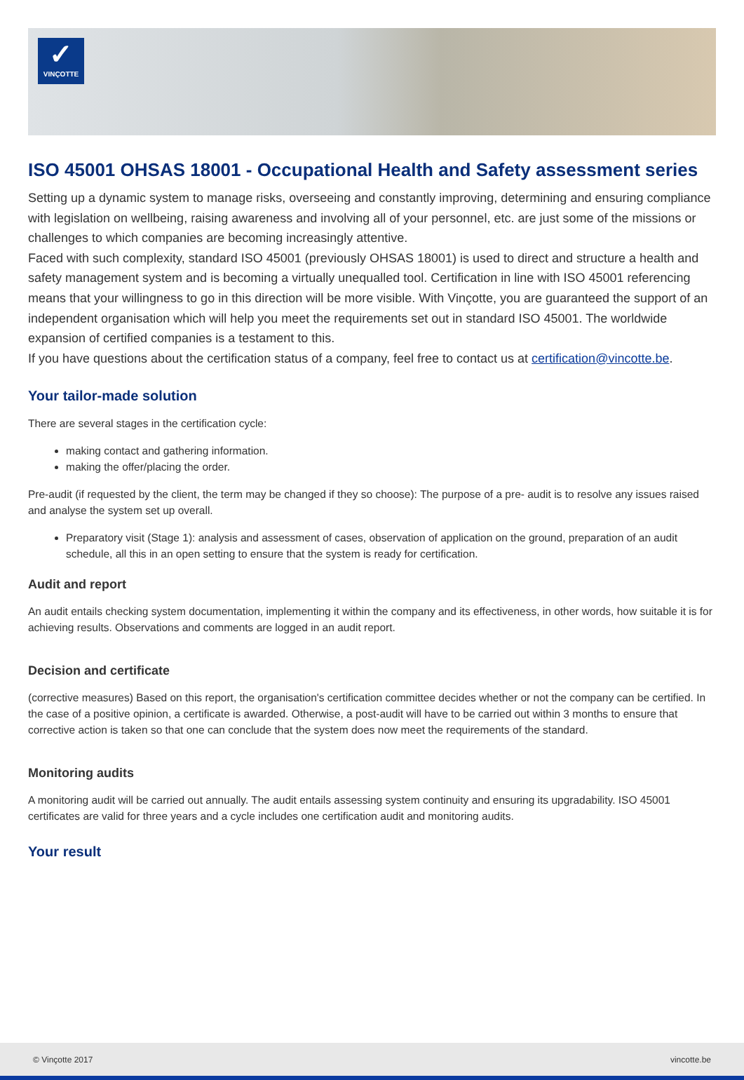✓
VINÇOTTE
ISO 45001 OHSAS 18001 - Occupational Health and Safety assessment series
Setting up a dynamic system to manage risks, overseeing and constantly improving, determining and ensuring compliance with legislation on wellbeing, raising awareness and involving all of your personnel, etc. are just some of the missions or challenges to which companies are becoming increasingly attentive.
Faced with such complexity, standard ISO 45001 (previously OHSAS 18001) is used to direct and structure a health and safety management system and is becoming a virtually unequalled tool. Certification in line with ISO 45001 referencing means that your willingness to go in this direction will be more visible. With Vinçotte, you are guaranteed the support of an independent organisation which will help you meet the requirements set out in standard ISO 45001. The worldwide expansion of certified companies is a testament to this.
If you have questions about the certification status of a company, feel free to contact us at certification@vincotte.be.
Your tailor-made solution
There are several stages in the certification cycle:
making contact and gathering information.
making the offer/placing the order.
Pre-audit (if requested by the client, the term may be changed if they so choose): The purpose of a pre- audit is to resolve any issues raised and analyse the system set up overall.
Preparatory visit (Stage 1): analysis and assessment of cases, observation of application on the ground, preparation of an audit schedule, all this in an open setting to ensure that the system is ready for certification.
Audit and report
An audit entails checking system documentation, implementing it within the company and its effectiveness, in other words, how suitable it is for achieving results. Observations and comments are logged in an audit report.
Decision and certificate
(corrective measures) Based on this report, the organisation's certification committee decides whether or not the company can be certified. In the case of a positive opinion, a certificate is awarded. Otherwise, a post-audit will have to be carried out within 3 months to ensure that corrective action is taken so that one can conclude that the system does now meet the requirements of the standard.
Monitoring audits
A monitoring audit will be carried out annually. The audit entails assessing system continuity and ensuring its upgradability. ISO 45001 certificates are valid for three years and a cycle includes one certification audit and monitoring audits.
Your result
© Vinçotte 2017 vincotte.be